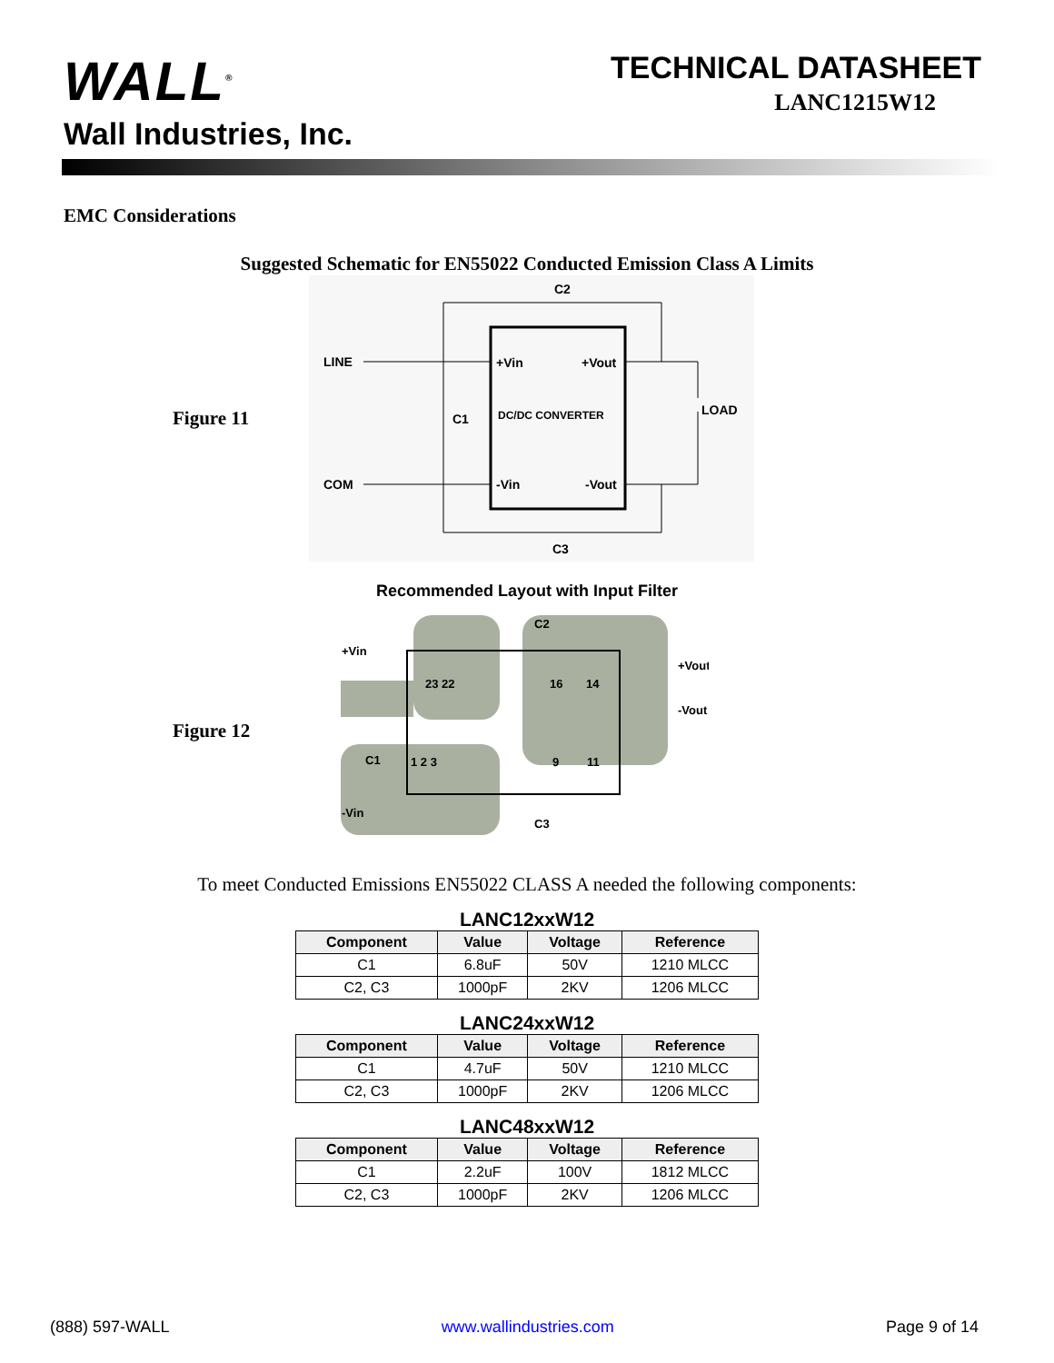WALL<sup>®</sup>
Wall Industries, Inc.
TECHNICAL DATASHEET
LANC1215W12
EMC Considerations
Suggested Schematic for EN55022 Conducted Emission Class A Limits
Figure 11
C2
LINE
COM
+Vin
+Vout
DC/DC CONVERTER
C1
LOAD
-Vin
-Vout
C3
Recommended Layout with Input Filter
Figure 12
+Vin
+Vout
-Vout
-Vin
C2
C3
C1
23 22
16
14
1 2 3
9
11
To meet Conducted Emissions EN55022 CLASS A needed the following components:
LANC12xxW12
| Component | Value | Voltage | Reference |
| --- | --- | --- | --- |
| C1 | 6.8uF | 50V | 1210 MLCC |
| C2, C3 | 1000pF | 2KV | 1206 MLCC |
LANC24xxW12
| Component | Value | Voltage | Reference |
| --- | --- | --- | --- |
| C1 | 4.7uF | 50V | 1210 MLCC |
| C2, C3 | 1000pF | 2KV | 1206 MLCC |
LANC48xxW12
| Component | Value | Voltage | Reference |
| --- | --- | --- | --- |
| C1 | 2.2uF | 100V | 1812 MLCC |
| C2, C3 | 1000pF | 2KV | 1206 MLCC |
(888) 597-WALL www.wallindustries.com Page 9 of 14